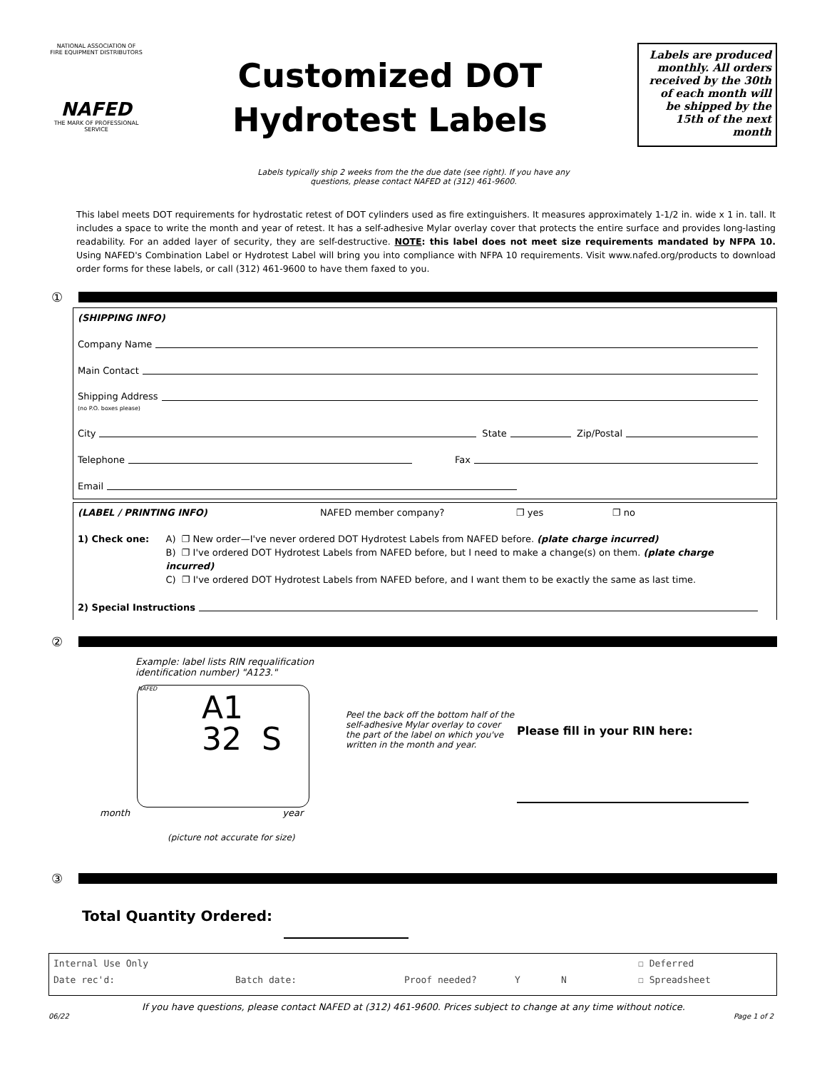NATIONAL ASSOCIATION OF FIRE EQUIPMENT DISTRIBUTORS
NAFED
THE MARK OF PROFESSIONAL SERVICE
Customized DOT
Hydrotest Labels
Labels are produced monthly. All orders received by the 30th of each month will be shipped by the 15th of the next month
Labels typically ship 2 weeks from the the due date (see right). If you have any
questions, please contact NAFED at (312) 461-9600.
This label meets DOT requirements for hydrostatic retest of DOT cylinders used as fire extinguishers. It measures approximately 1-1/2 in. wide x 1 in. tall. It includes a space to write the month and year of retest. It has a self-adhesive Mylar overlay cover that protects the entire surface and provides long-lasting readability. For an added layer of security, they are self-destructive. NOTE: this label does not meet size requirements mandated by NFPA 10. Using NAFED's Combination Label or Hydrotest Label will bring you into compliance with NFPA 10 requirements. Visit www.nafed.org/products to download order forms for these labels, or call (312) 461-9600 to have them faxed to you.
①
(SHIPPING INFO)
Company Name
Main Contact
Shipping Address
(no P.O. boxes please)
City State Zip/Postal
Telephone Fax
Email
(LABEL / PRINTING INFO) NAFED member company? ❐ yes ❐ no
1) Check one: A) ❐ New order—I've never ordered DOT Hydrotest Labels from NAFED before. (plate charge incurred)
B) ❐ I've ordered DOT Hydrotest Labels from NAFED before, but I need to make a change(s) on them. (plate charge incurred)
C) ❐ I've ordered DOT Hydrotest Labels from NAFED before, and I want them to be exactly the same as last time.
2) Special Instructions
②
Example: label lists RIN requalification identification number) "A123."
NAFED
A1
32 S
month year
(picture not accurate for size)
Peel the back off the bottom half of the self-adhesive Mylar overlay to cover the part of the label on which you've written in the month and year.
Please fill in your RIN here:
③
Total Quantity Ordered:
Internal Use Only ☐ Deferred
Date rec'd: Batch date: Proof needed? Y N ☐ Spreadsheet
If you have questions, please contact NAFED at (312) 461-9600. Prices subject to change at any time without notice.
06/22 Page 1 of 2